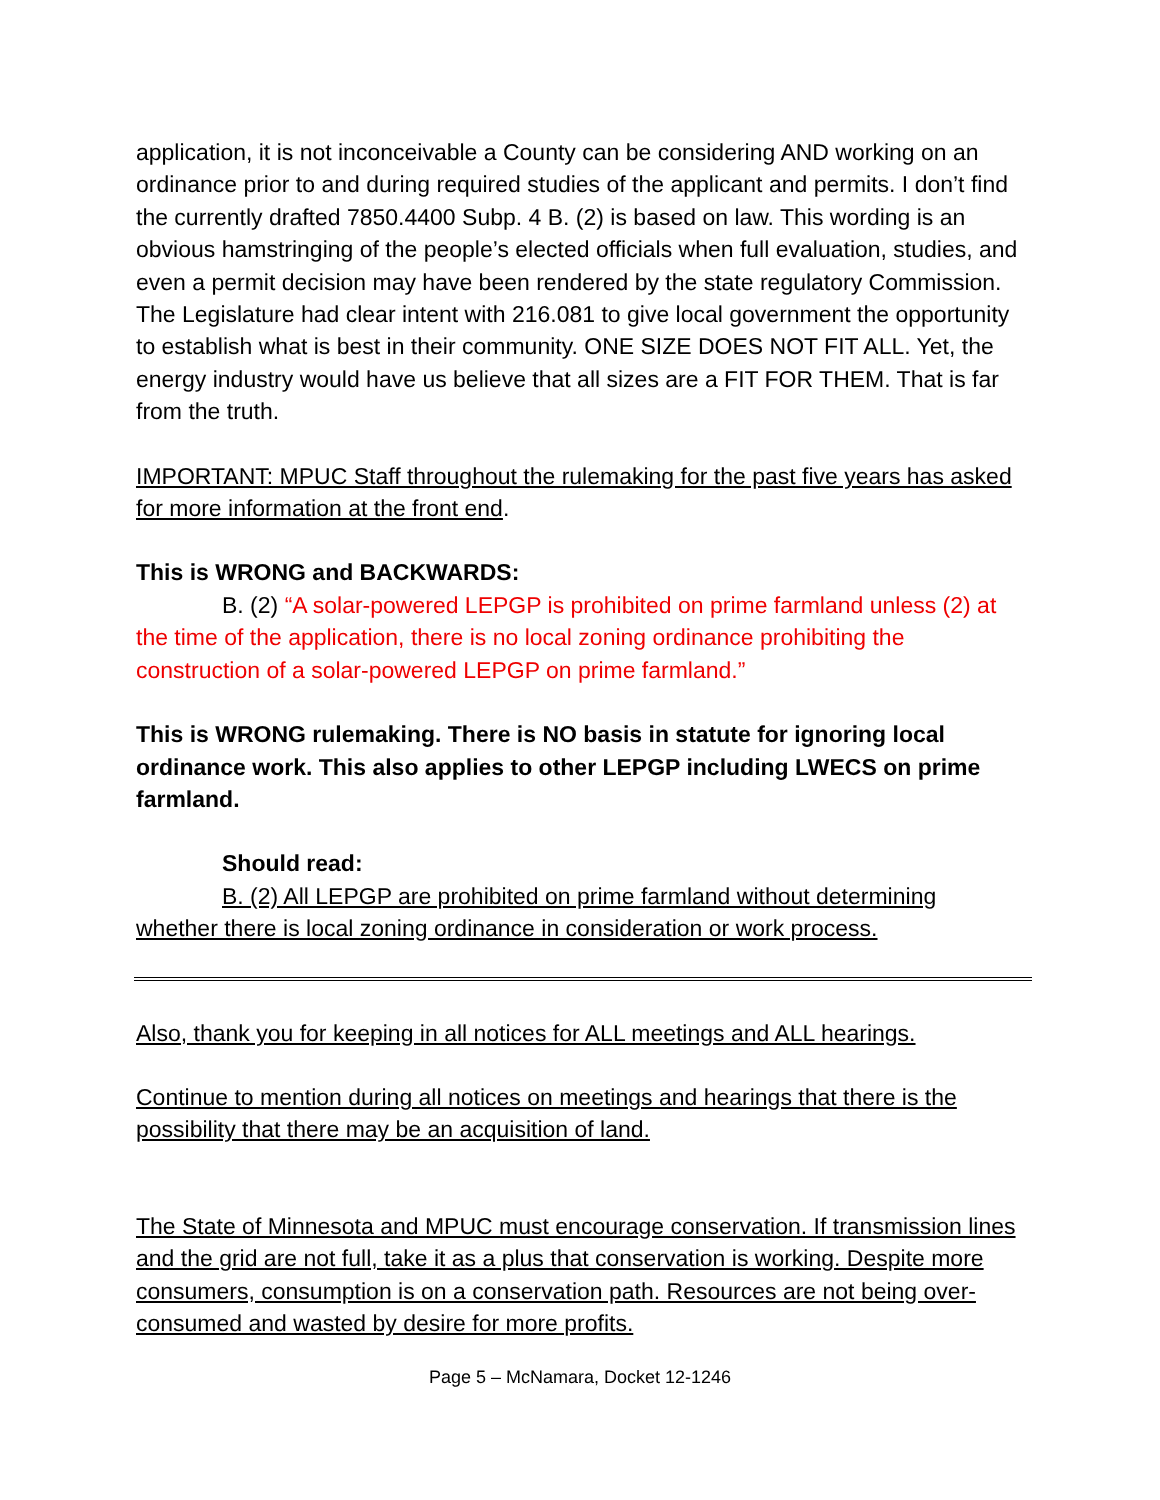application, it is not inconceivable a County can be considering AND working on an ordinance prior to and during required studies of the applicant and permits. I don’t find the currently drafted 7850.4400 Subp. 4 B. (2) is based on law. This wording is an obvious hamstringing of the people’s elected officials when full evaluation, studies, and even a permit decision may have been rendered by the state regulatory Commission. The Legislature had clear intent with 216.081 to give local government the opportunity to establish what is best in their community. ONE SIZE DOES NOT FIT ALL. Yet, the energy industry would have us believe that all sizes are a FIT FOR THEM. That is far from the truth.
IMPORTANT: MPUC Staff throughout the rulemaking for the past five years has asked for more information at the front end.
This is WRONG and BACKWARDS:
B. (2) “A solar-powered LEPGP is prohibited on prime farmland unless (2) at the time of the application, there is no local zoning ordinance prohibiting the construction of a solar-powered LEPGP on prime farmland.”
This is WRONG rulemaking. There is NO basis in statute for ignoring local ordinance work. This also applies to other LEPGP including LWECS on prime farmland.
Should read:
B. (2) All LEPGP are prohibited on prime farmland without determining whether there is local zoning ordinance in consideration or work process.
Also, thank you for keeping in all notices for ALL meetings and ALL hearings.
Continue to mention during all notices on meetings and hearings that there is the possibility that there may be an acquisition of land.
The State of Minnesota and MPUC must encourage conservation. If transmission lines and the grid are not full, take it as a plus that conservation is working. Despite more consumers, consumption is on a conservation path. Resources are not being over-consumed and wasted by desire for more profits.
Page 5 – McNamara, Docket 12-1246